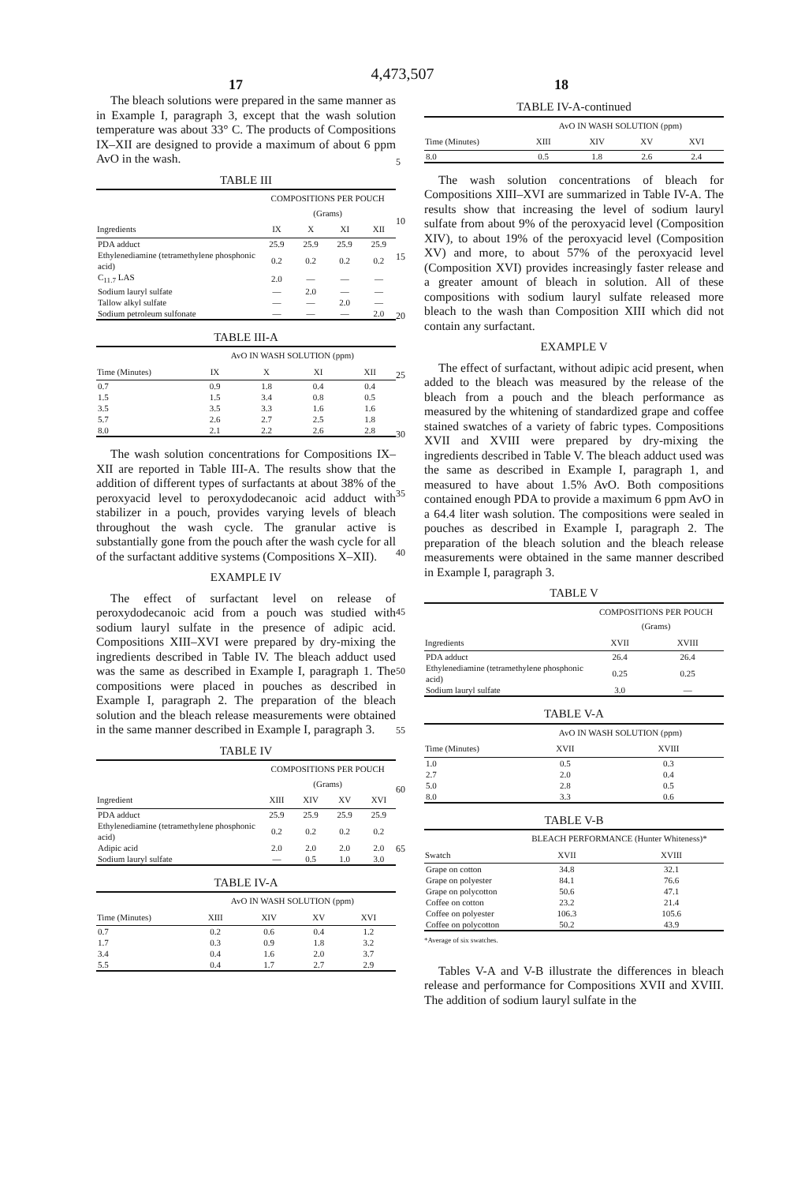4,473,507
17 18
The bleach solutions were prepared in the same manner as in Example I, paragraph 3, except that the wash solution temperature was about 33° C. The products of Compositions IX–XII are designed to provide a maximum of about 6 ppm AvO in the wash.
TABLE III
| | COMPOSITIONS PER POUCH (Grams) | | | |
| --- | --- | --- | --- | --- |
| Ingredients | IX | X | XI | XII |
| PDA adduct | 25.9 | 25.9 | 25.9 | 25.9 |
| Ethylenediamine (tetramethylene phosphonic acid) | 0.2 | 0.2 | 0.2 | 0.2 |
| C<sub>11.7</sub> LAS | 2.0 | — | — | — |
| Sodium lauryl sulfate | — | 2.0 | — | — |
| Tallow alkyl sulfate | — | — | 2.0 | — |
| Sodium petroleum sulfonate | — | — | — | 2.0 |
TABLE III-A
| | AvO IN WASH SOLUTION (ppm) | | | |
| --- | --- | --- | --- | --- |
| Time (Minutes) | IX | X | XI | XII |
| 0.7 | 0.9 | 1.8 | 0.4 | 0.4 |
| 1.5 | 1.5 | 3.4 | 0.8 | 0.5 |
| 3.5 | 3.5 | 3.3 | 1.6 | 1.6 |
| 5.7 | 2.6 | 2.7 | 2.5 | 1.8 |
| 8.0 | 2.1 | 2.2 | 2.6 | 2.8 |
The wash solution concentrations for Compositions IX–XII are reported in Table III-A. The results show that the addition of different types of surfactants at about 38% of the peroxyacid level to peroxydodecanoic acid adduct with stabilizer in a pouch, provides varying levels of bleach throughout the wash cycle. The granular active is substantially gone from the pouch after the wash cycle for all of the surfactant additive systems (Compositions X–XII).
EXAMPLE IV
The effect of surfactant level on release of peroxydodecanoic acid from a pouch was studied with sodium lauryl sulfate in the presence of adipic acid. Compositions XIII–XVI were prepared by dry-mixing the ingredients described in Table IV. The bleach adduct used was the same as described in Example I, paragraph 1. The compositions were placed in pouches as described in Example I, paragraph 2. The preparation of the bleach solution and the bleach release measurements were obtained in the same manner described in Example I, paragraph 3.
TABLE IV
| | COMPOSITIONS PER POUCH (Grams) | | | |
| --- | --- | --- | --- | --- |
| Ingredient | XIII | XIV | XV | XVI |
| PDA adduct | 25.9 | 25.9 | 25.9 | 25.9 |
| Ethylenediamine (tetramethylene phosphonic acid) | 0.2 | 0.2 | 0.2 | 0.2 |
| Adipic acid | 2.0 | 2.0 | 2.0 | 2.0 |
| Sodium lauryl sulfate | — | 0.5 | 1.0 | 3.0 |
TABLE IV-A
| | AvO IN WASH SOLUTION (ppm) | | | |
| --- | --- | --- | --- | --- |
| Time (Minutes) | XIII | XIV | XV | XVI |
| 0.7 | 0.2 | 0.6 | 0.4 | 1.2 |
| 1.7 | 0.3 | 0.9 | 1.8 | 3.2 |
| 3.4 | 0.4 | 1.6 | 2.0 | 3.7 |
| 5.5 | 0.4 | 1.7 | 2.7 | 2.9 |
5
10
15
20
25
30
35
40
45
50
55
60
65
TABLE IV-A-continued
| | AvO IN WASH SOLUTION (ppm) | | | |
| --- | --- | --- | --- | --- |
| Time (Minutes) | XIII | XIV | XV | XVI |
| 8.0 | 0.5 | 1.8 | 2.6 | 2.4 |
The wash solution concentrations of bleach for Compositions XIII–XVI are summarized in Table IV-A. The results show that increasing the level of sodium lauryl sulfate from about 9% of the peroxyacid level (Composition XIV), to about 19% of the peroxyacid level (Composition XV) and more, to about 57% of the peroxyacid level (Composition XVI) provides increasingly faster release and a greater amount of bleach in solution. All of these compositions with sodium lauryl sulfate released more bleach to the wash than Composition XIII which did not contain any surfactant.
EXAMPLE V
The effect of surfactant, without adipic acid present, when added to the bleach was measured by the release of the bleach from a pouch and the bleach performance as measured by the whitening of standardized grape and coffee stained swatches of a variety of fabric types. Compositions XVII and XVIII were prepared by dry-mixing the ingredients described in Table V. The bleach adduct used was the same as described in Example I, paragraph 1, and measured to have about 1.5% AvO. Both compositions contained enough PDA to provide a maximum 6 ppm AvO in a 64.4 liter wash solution. The compositions were sealed in pouches as described in Example I, paragraph 2. The preparation of the bleach solution and the bleach release measurements were obtained in the same manner described in Example I, paragraph 3.
TABLE V
| | COMPOSITIONS PER POUCH (Grams) | |
| --- | --- | --- |
| Ingredients | XVII | XVIII |
| PDA adduct | 26.4 | 26.4 |
| Ethylenediamine (tetramethylene phosphonic acid) | 0.25 | 0.25 |
| Sodium lauryl sulfate | 3.0 | — |
TABLE V-A
| | AvO IN WASH SOLUTION (ppm) | |
| --- | --- | --- |
| Time (Minutes) | XVII | XVIII |
| 1.0 | 0.5 | 0.3 |
| 2.7 | 2.0 | 0.4 |
| 5.0 | 2.8 | 0.5 |
| 8.0 | 3.3 | 0.6 |
TABLE V-B
| | BLEACH PERFORMANCE (Hunter Whiteness)* | |
| --- | --- | --- |
| Swatch | XVII | XVIII |
| Grape on cotton | 34.8 | 32.1 |
| Grape on polyester | 84.1 | 76.6 |
| Grape on polycotton | 50.6 | 47.1 |
| Coffee on cotton | 23.2 | 21.4 |
| Coffee on polyester | 106.3 | 105.6 |
| Coffee on polycotton | 50.2 | 43.9 |
*Average of six swatches.
Tables V-A and V-B illustrate the differences in bleach release and performance for Compositions XVII and XVIII. The addition of sodium lauryl sulfate in the